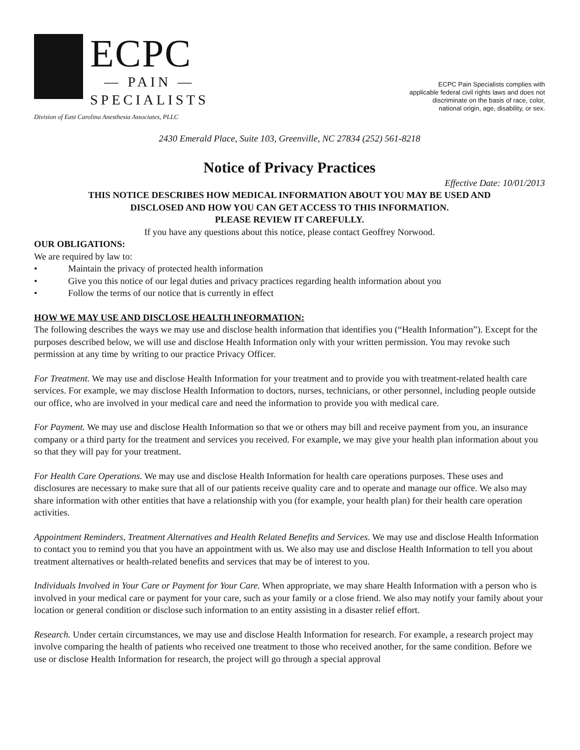ECPC
— PAIN —
SPECIALISTS
Division of East Carolina Anesthesia Associates, PLLC
ECPC Pain Specialists complies with
applicable federal civil rights laws and does not
discriminate on the basis of race, color,
national origin, age, disability, or sex.
2430 Emerald Place, Suite 103, Greenville, NC 27834 (252) 561-8218
Notice of Privacy Practices
Effective Date: 10/01/2013
THIS NOTICE DESCRIBES HOW MEDICAL INFORMATION ABOUT YOU MAY BE USED AND
DISCLOSED AND HOW YOU CAN GET ACCESS TO THIS INFORMATION.
PLEASE REVIEW IT CAREFULLY.
If you have any questions about this notice, please contact Geoffrey Norwood.
OUR OBLIGATIONS:
We are required by law to:
• Maintain the privacy of protected health information
• Give you this notice of our legal duties and privacy practices regarding health information about you
• Follow the terms of our notice that is currently in effect
HOW WE MAY USE AND DISCLOSE HEALTH INFORMATION:
The following describes the ways we may use and disclose health information that identifies you (“Health Information”). Except for the purposes described below, we will use and disclose Health Information only with your written permission. You may revoke such permission at any time by writing to our practice Privacy Officer.
For Treatment. We may use and disclose Health Information for your treatment and to provide you with treatment-related health care services. For example, we may disclose Health Information to doctors, nurses, technicians, or other personnel, including people outside our office, who are involved in your medical care and need the information to provide you with medical care.
For Payment. We may use and disclose Health Information so that we or others may bill and receive payment from you, an insurance company or a third party for the treatment and services you received. For example, we may give your health plan information about you so that they will pay for your treatment.
For Health Care Operations. We may use and disclose Health Information for health care operations purposes. These uses and disclosures are necessary to make sure that all of our patients receive quality care and to operate and manage our office. We also may share information with other entities that have a relationship with you (for example, your health plan) for their health care operation activities.
Appointment Reminders, Treatment Alternatives and Health Related Benefits and Services. We may use and disclose Health Information to contact you to remind you that you have an appointment with us. We also may use and disclose Health Information to tell you about treatment alternatives or health-related benefits and services that may be of interest to you.
Individuals Involved in Your Care or Payment for Your Care. When appropriate, we may share Health Information with a person who is involved in your medical care or payment for your care, such as your family or a close friend. We also may notify your family about your location or general condition or disclose such information to an entity assisting in a disaster relief effort.
Research. Under certain circumstances, we may use and disclose Health Information for research. For example, a research project may involve comparing the health of patients who received one treatment to those who received another, for the same condition. Before we use or disclose Health Information for research, the project will go through a special approval